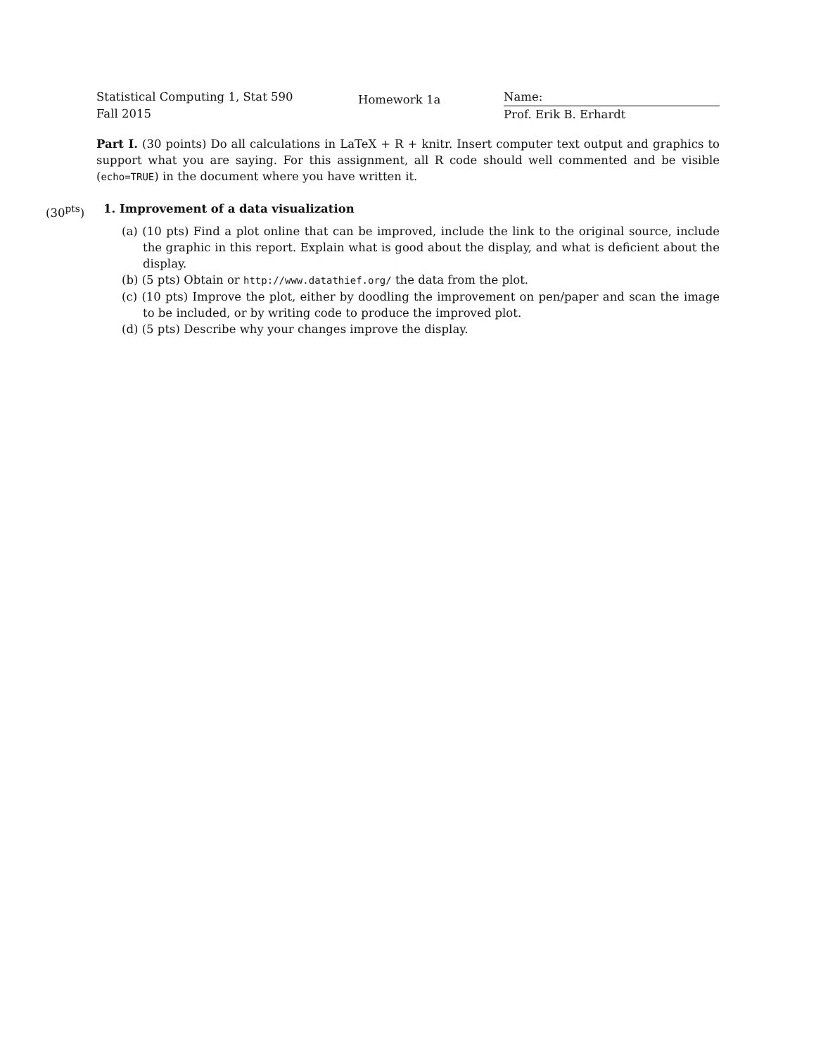Statistical Computing 1, Stat 590
Fall 2015
Homework 1a
Name:
Prof. Erik B. Erhardt
Part I. (30 points) Do all calculations in LaTeX + R + knitr. Insert computer text output and graphics to support what you are saying. For this assignment, all R code should well commented and be visible (echo=TRUE) in the document where you have written it.
(30<sup>pts</sup>) 1. Improvement of a data visualization
(a) (10 pts) Find a plot online that can be improved, include the link to the original source, include the graphic in this report. Explain what is good about the display, and what is deficient about the display.
(b) (5 pts) Obtain or http://www.datathief.org/ the data from the plot.
(c) (10 pts) Improve the plot, either by doodling the improvement on pen/paper and scan the image to be included, or by writing code to produce the improved plot.
(d) (5 pts) Describe why your changes improve the display.